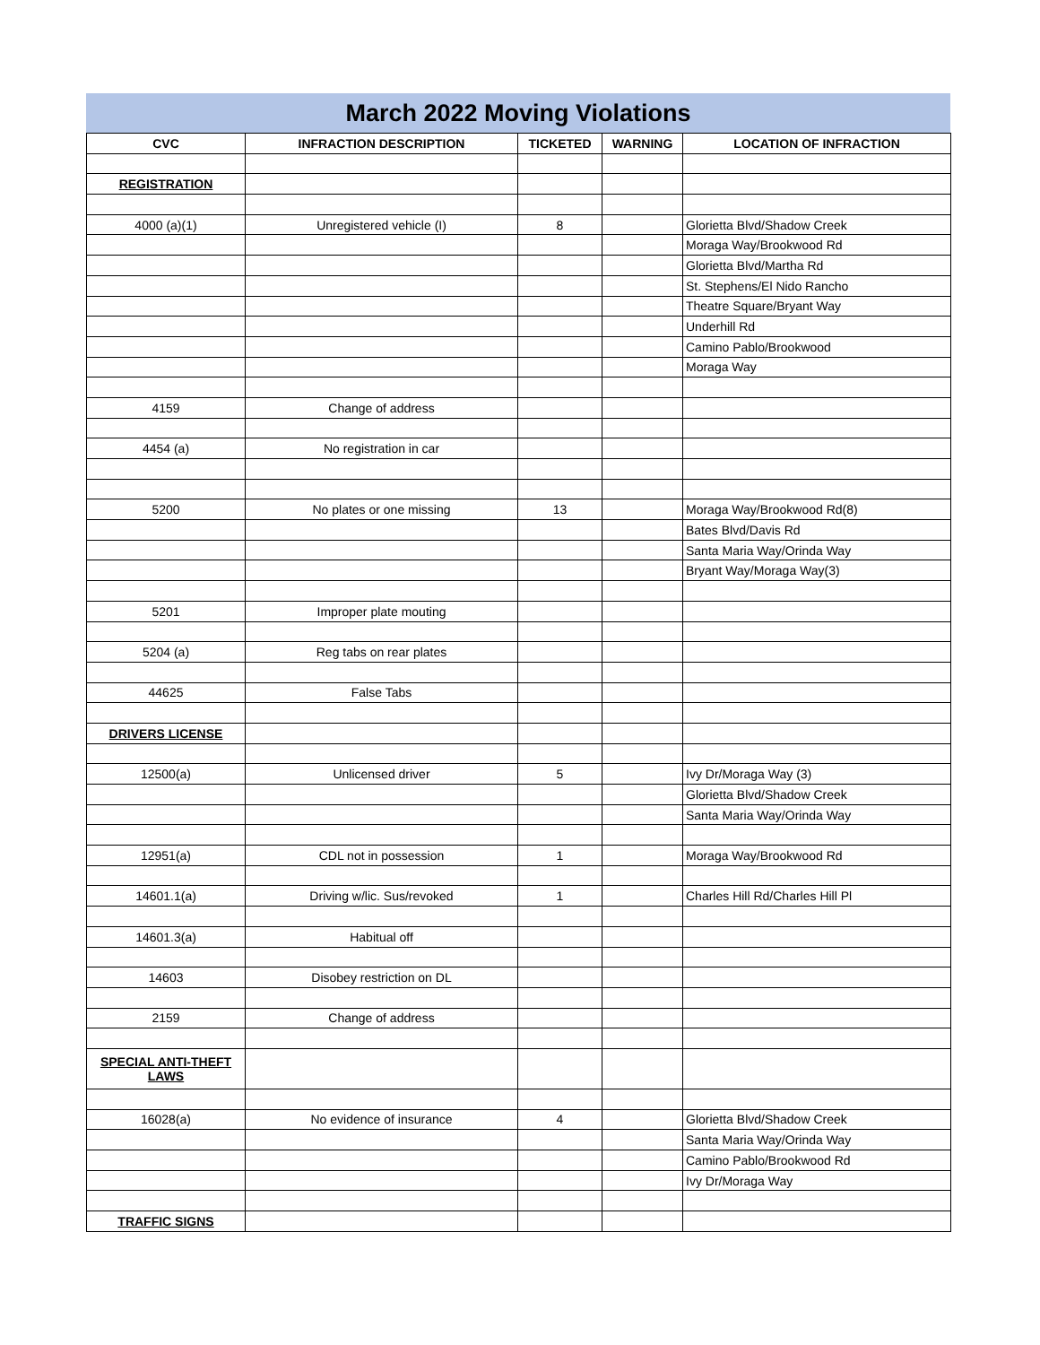March 2022 Moving Violations
| CVC | INFRACTION DESCRIPTION | TICKETED | WARNING | LOCATION OF INFRACTION |
| --- | --- | --- | --- | --- |
| REGISTRATION | | | | |
| 4000 (a)(1) | Unregistered vehicle (I) | 8 | | Glorietta Blvd/Shadow Creek |
| | | | | Moraga Way/Brookwood Rd |
| | | | | Glorietta Blvd/Martha Rd |
| | | | | St. Stephens/El Nido Rancho |
| | | | | Theatre Square/Bryant Way |
| | | | | Underhill Rd |
| | | | | Camino Pablo/Brookwood |
| | | | | Moraga Way |
| 4159 | Change of address | | | |
| 4454 (a) | No registration in car | | | |
| 5200 | No plates or one missing | 13 | | Moraga Way/Brookwood Rd(8) |
| | | | | Bates Blvd/Davis Rd |
| | | | | Santa Maria Way/Orinda Way |
| | | | | Bryant Way/Moraga Way(3) |
| 5201 | Improper plate mouting | | | |
| 5204 (a) | Reg tabs on rear plates | | | |
| 44625 | False Tabs | | | |
| DRIVERS LICENSE | | | | |
| 12500(a) | Unlicensed driver | 5 | | Ivy Dr/Moraga Way (3) |
| | | | | Glorietta Blvd/Shadow Creek |
| | | | | Santa Maria Way/Orinda Way |
| 12951(a) | CDL not in possession | 1 | | Moraga Way/Brookwood Rd |
| 14601.1(a) | Driving w/lic. Sus/revoked | 1 | | Charles Hill Rd/Charles Hill Pl |
| 14601.3(a) | Habitual off | | | |
| 14603 | Disobey restriction on DL | | | |
| 2159 | Change of address | | | |
| SPECIAL ANTI-THEFT LAWS | | | | |
| 16028(a) | No evidence of insurance | 4 | | Glorietta Blvd/Shadow Creek |
| | | | | Santa Maria Way/Orinda Way |
| | | | | Camino Pablo/Brookwood Rd |
| | | | | Ivy Dr/Moraga Way |
| TRAFFIC SIGNS | | | | |